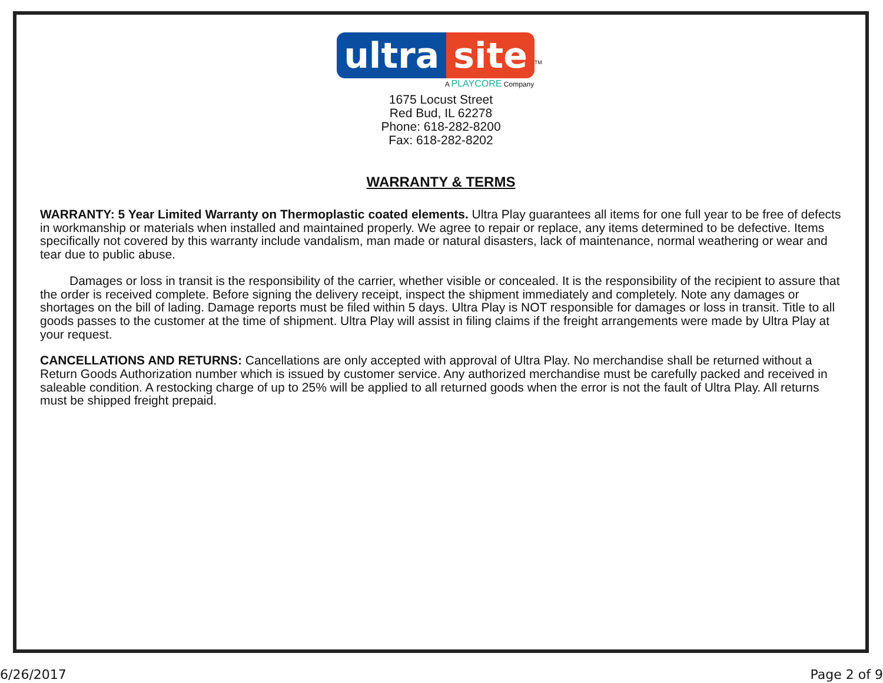ultra site<sup>TM</sup>
A PLAYCORE Company
1675 Locust Street
Red Bud, IL 62278
Phone: 618-282-8200
Fax: 618-282-8202
WARRANTY & TERMS
WARRANTY: 5 Year Limited Warranty on Thermoplastic coated elements. Ultra Play guarantees all items for one full year to be free of defects in workmanship or materials when installed and maintained properly. We agree to repair or replace, any items determined to be defective. Items specifically not covered by this warranty include vandalism, man made or natural disasters, lack of maintenance, normal weathering or wear and tear due to public abuse.
Damages or loss in transit is the responsibility of the carrier, whether visible or concealed. It is the responsibility of the recipient to assure that the order is received complete. Before signing the delivery receipt, inspect the shipment immediately and completely. Note any damages or shortages on the bill of lading. Damage reports must be filed within 5 days. Ultra Play is NOT responsible for damages or loss in transit. Title to all goods passes to the customer at the time of shipment. Ultra Play will assist in filing claims if the freight arrangements were made by Ultra Play at your request.
CANCELLATIONS AND RETURNS: Cancellations are only accepted with approval of Ultra Play. No merchandise shall be returned without a Return Goods Authorization number which is issued by customer service. Any authorized merchandise must be carefully packed and received in saleable condition. A restocking charge of up to 25% will be applied to all returned goods when the error is not the fault of Ultra Play. All returns must be shipped freight prepaid.
6/26/2017 Page 2 of 9